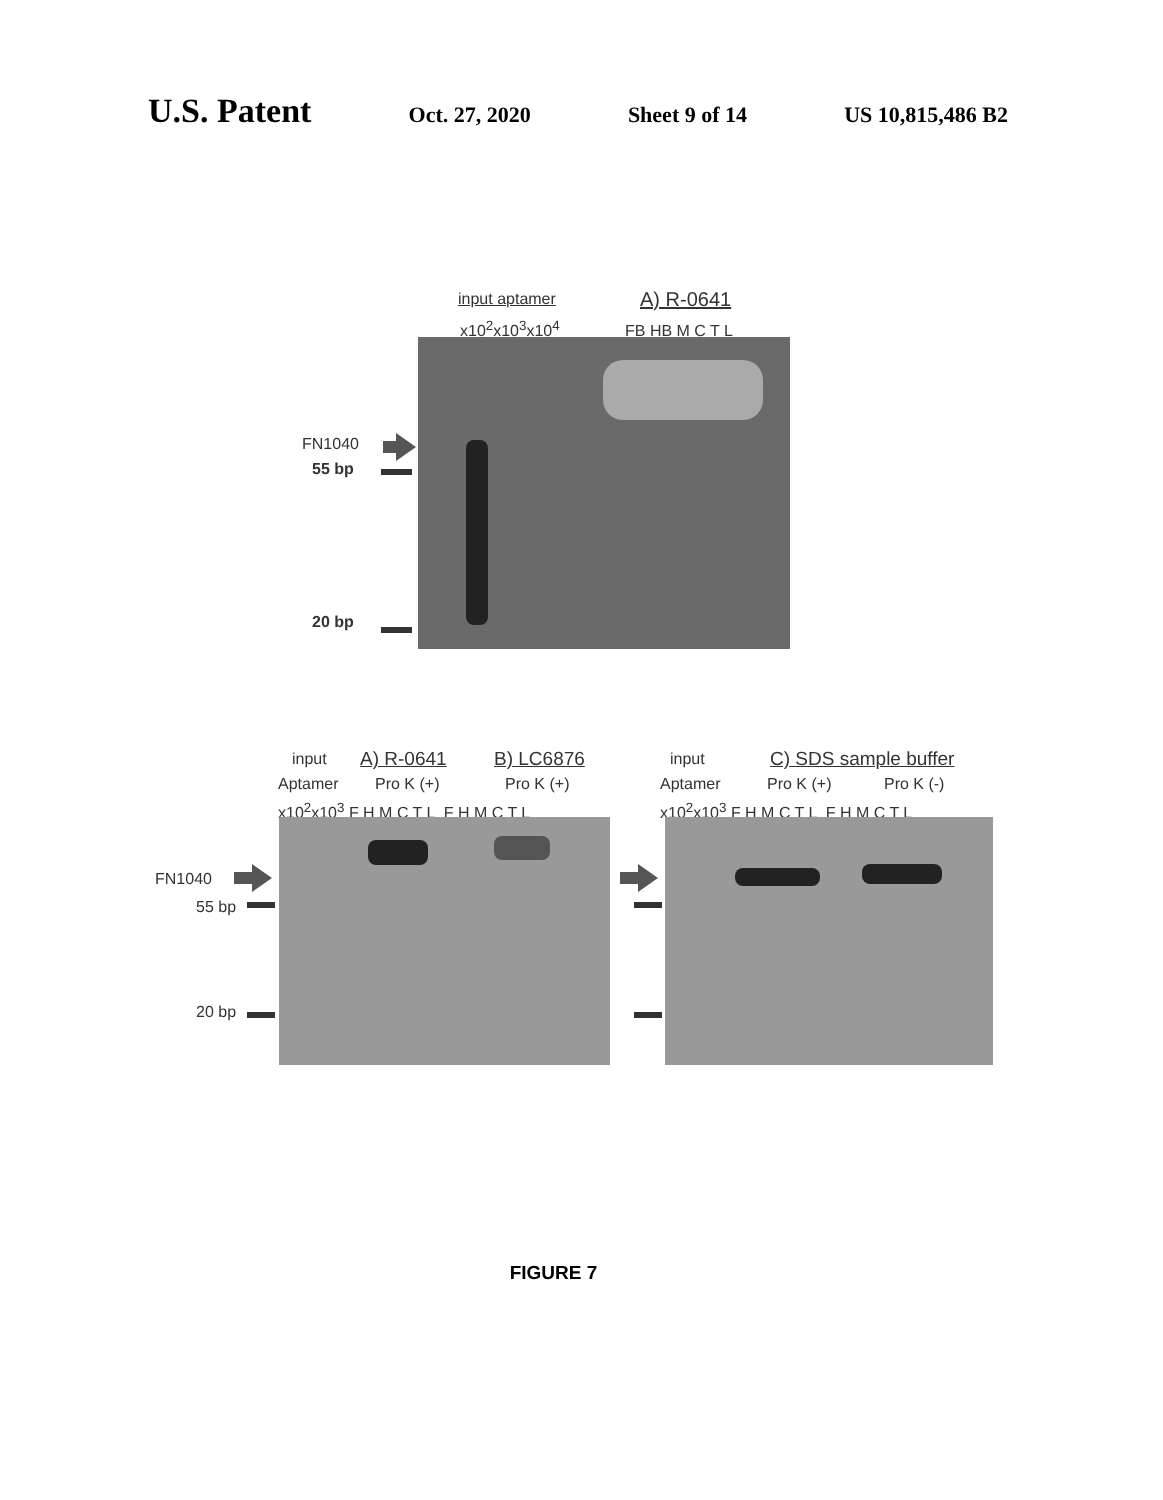U.S. Patent Oct. 27, 2020 Sheet 9 of 14 US 10,815,486 B2
input aptamer A) R-0641
x10<sup>2</sup>x10<sup>3</sup>x10<sup>4</sup> FB HB M C T L
FN1040
55 bp
20 bp
input A) R-0641 B) LC6876
Aptamer Pro K (+) Pro K (+)
x10<sup>2</sup>x10<sup>3</sup> F H M C T L F H M C T L
FN1040
55 bp
20 bp
input C) SDS sample buffer
Aptamer Pro K (+) Pro K (-)
x10<sup>2</sup>x10<sup>3</sup> F H M C T L F H M C T L
FIGURE 7